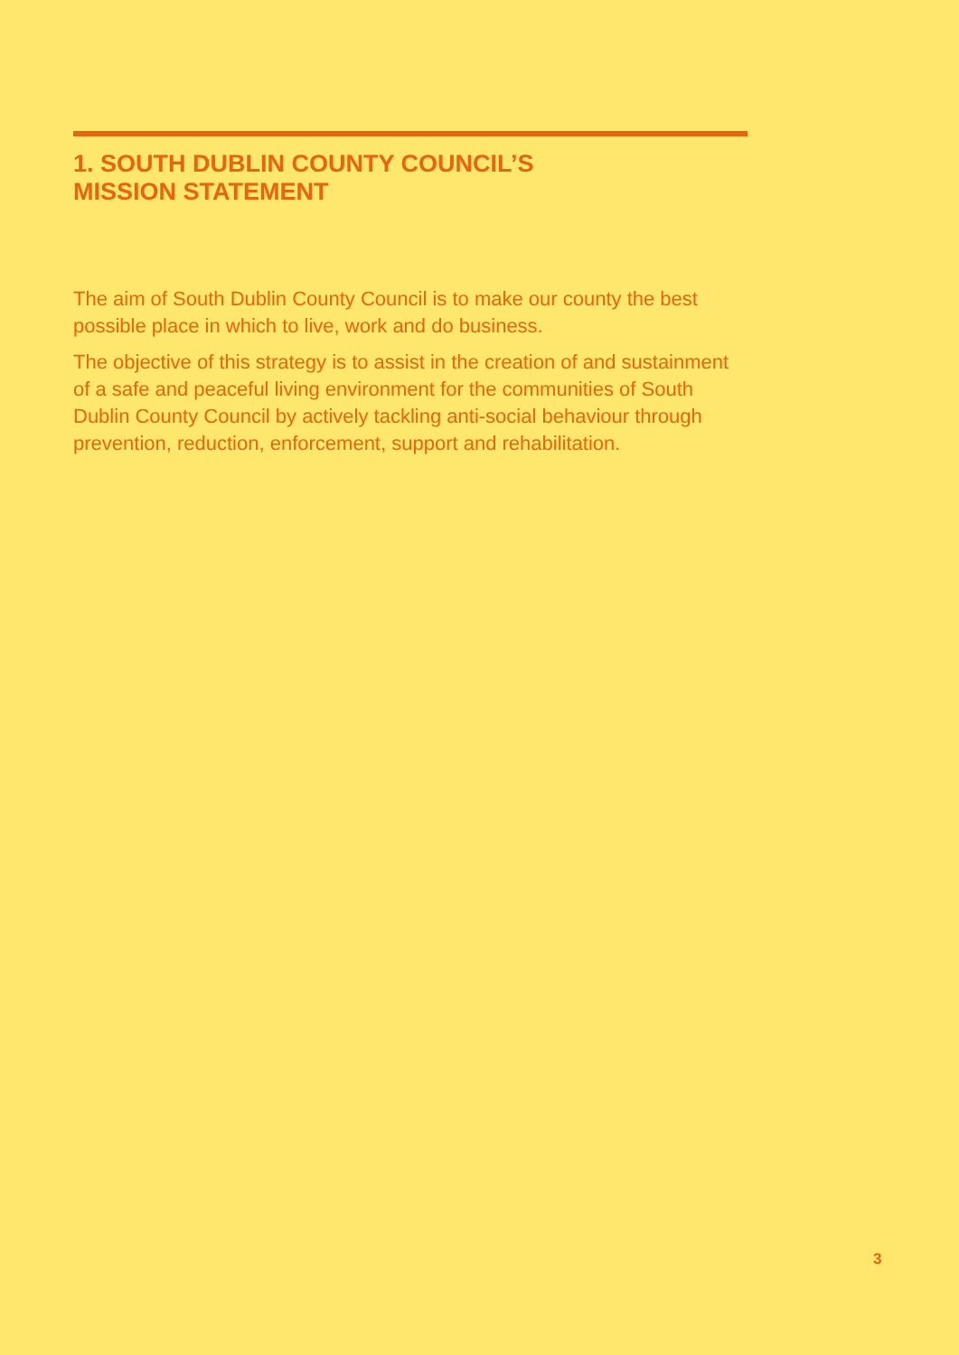1. SOUTH DUBLIN COUNTY COUNCIL’S
MISSION STATEMENT
The aim of South Dublin County Council is to make our county the best possible place in which to live, work and do business.
The objective of this strategy is to assist in the creation of and sustainment of a safe and peaceful living environment for the communities of South Dublin County Council by actively tackling anti-social behaviour through prevention, reduction, enforcement, support and rehabilitation.
3